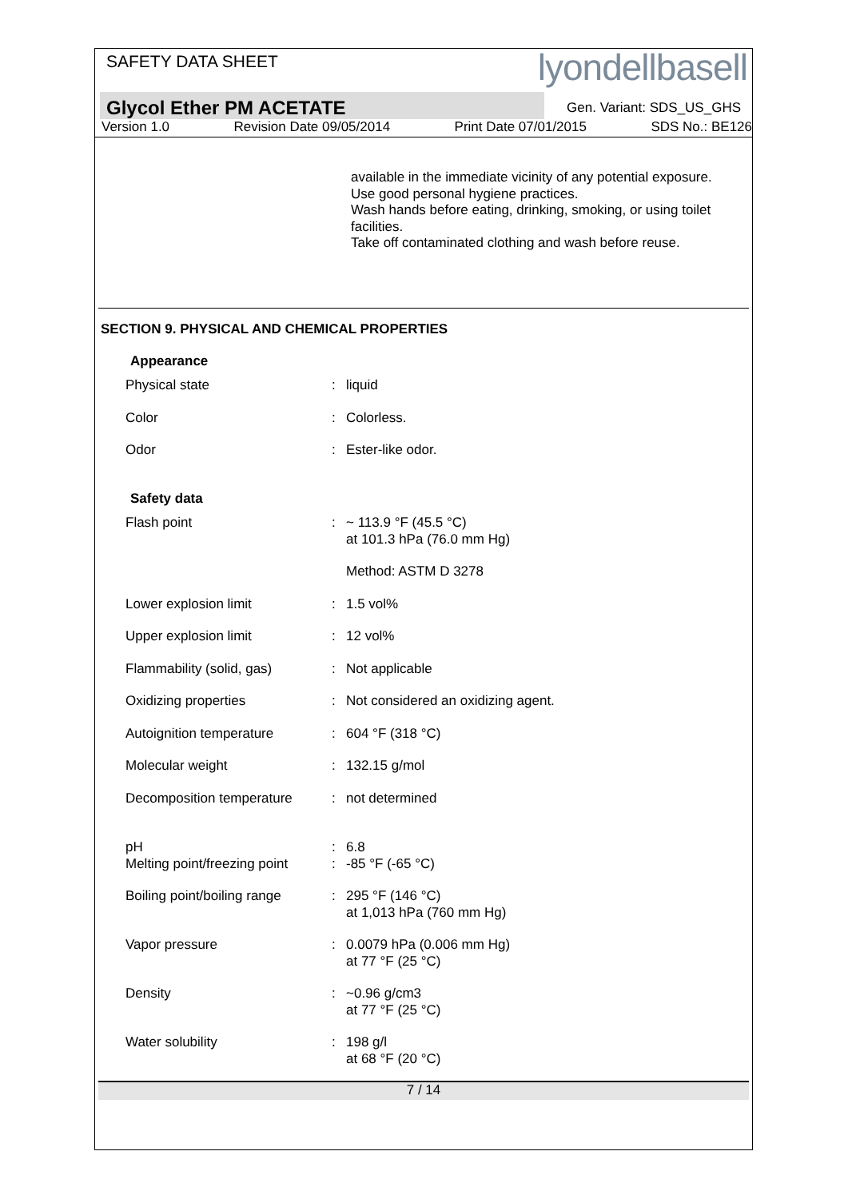SAFETY DATA SHEET
lyondellbasell
Glycol Ether PM ACETATE
Gen. Variant: SDS_US_GHS
Version 1.0 Revision Date 09/05/2014 Print Date 07/01/2015 SDS No.: BE126
available in the immediate vicinity of any potential exposure.
Use good personal hygiene practices.
Wash hands before eating, drinking, smoking, or using toilet facilities.
Take off contaminated clothing and wash before reuse.
SECTION 9. PHYSICAL AND CHEMICAL PROPERTIES
| Appearance | | |
| Physical state | : | liquid |
| Color | : | Colorless. |
| Odor | : | Ester-like odor. |
| Safety data | | |
| Flash point | : | ~ 113.9 °F (45.5 °C) at 101.3 hPa (76.0 mm Hg) |
| | | Method: ASTM D 3278 |
| Lower explosion limit | : | 1.5 vol% |
| Upper explosion limit | : | 12 vol% |
| Flammability (solid, gas) | : | Not applicable |
| Oxidizing properties | : | Not considered an oxidizing agent. |
| Autoignition temperature | : | 604 °F (318 °C) |
| Molecular weight | : | 132.15 g/mol |
| Decomposition temperature | : | not determined |
| pH | : | 6.8 |
| Melting point/freezing point | : | -85 °F (-65 °C) |
| Boiling point/boiling range | : | 295 °F (146 °C) at 1,013 hPa (760 mm Hg) |
| Vapor pressure | : | 0.0079 hPa (0.006 mm Hg) at 77 °F (25 °C) |
| Density | : | ~0.96 g/cm3 at 77 °F (25 °C) |
| Water solubility | : | 198 g/l at 68 °F (20 °C) |
7 / 14